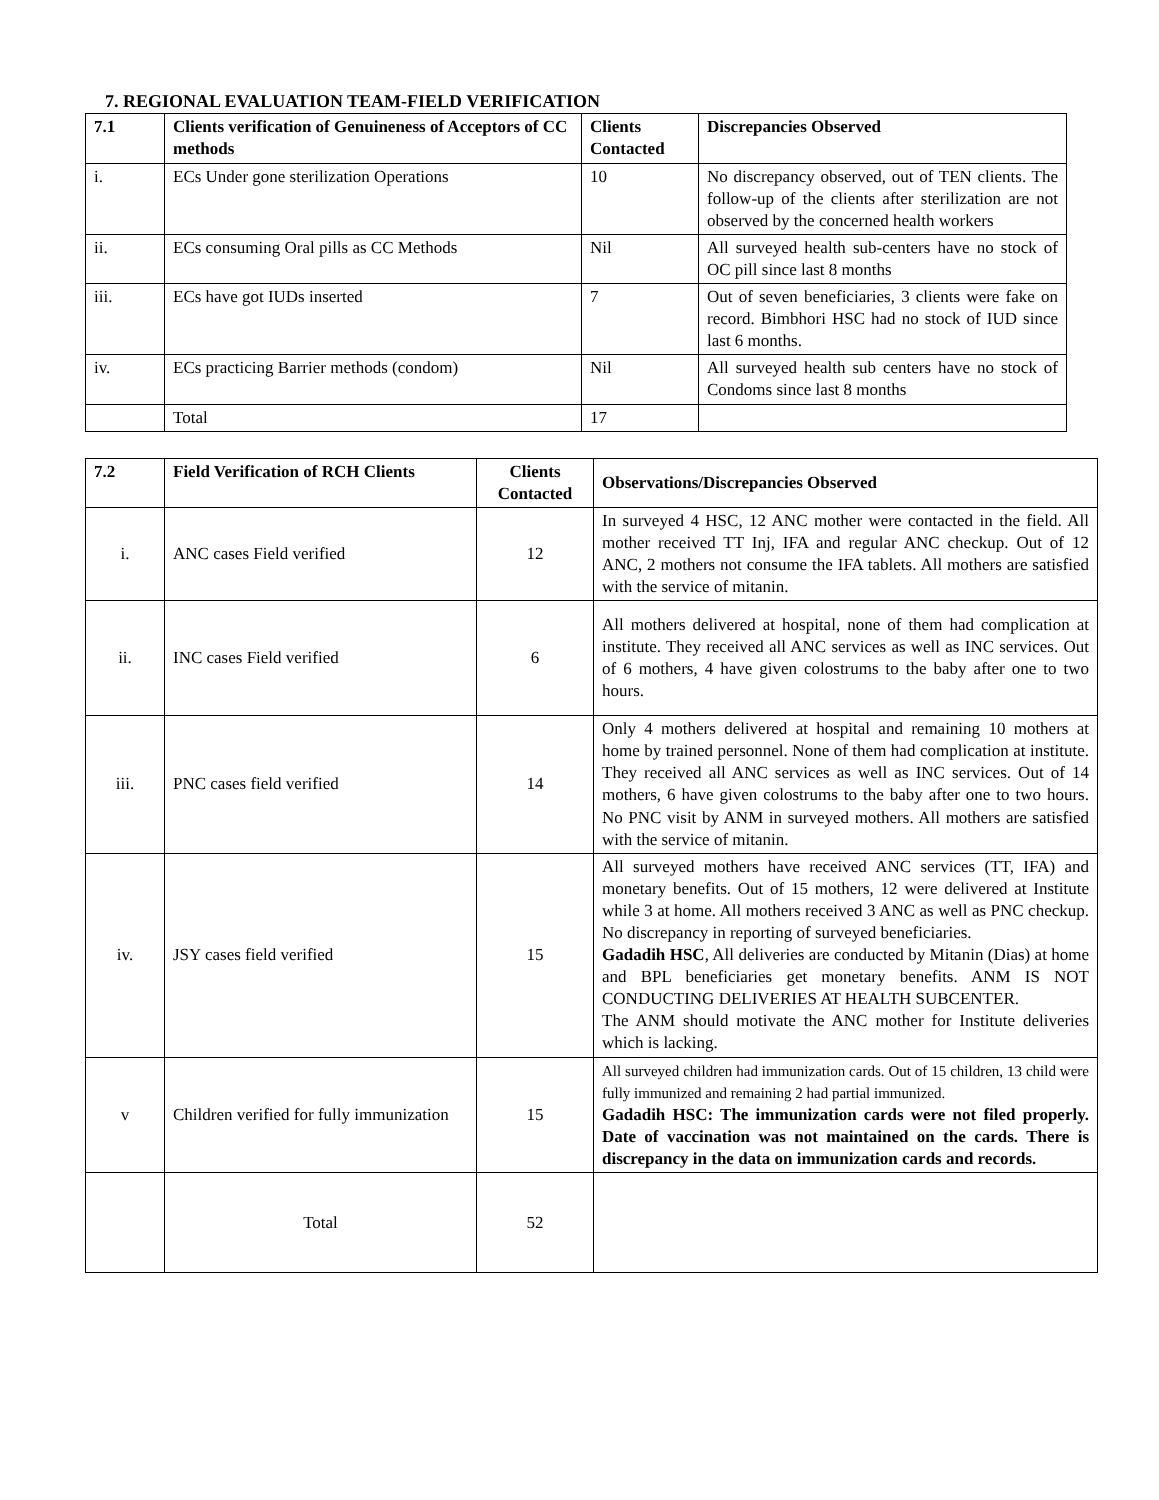7. REGIONAL EVALUATION TEAM-FIELD VERIFICATION
| 7.1 | Clients verification of Genuineness of Acceptors of CC methods | Clients Contacted | Discrepancies Observed |
| --- | --- | --- | --- |
| i. | ECs Under gone sterilization Operations | 10 | No discrepancy observed, out of TEN clients. The follow-up of the clients after sterilization are not observed by the concerned health workers |
| ii. | ECs consuming Oral pills as CC Methods | Nil | All surveyed health sub-centers have no stock of OC pill since last 8 months |
| iii. | ECs have got IUDs inserted | 7 | Out of seven beneficiaries, 3 clients were fake on record. Bimbhori HSC had no stock of IUD since last 6 months. |
| iv. | ECs practicing Barrier methods (condom) | Nil | All surveyed health sub centers have no stock of Condoms since last 8 months |
| | Total | 17 | |
| 7.2 | Field Verification of RCH Clients | Clients Contacted | Observations/Discrepancies Observed |
| --- | --- | --- | --- |
| i. | ANC cases Field verified | 12 | In surveyed 4 HSC, 12 ANC mother were contacted in the field. All mother received TT Inj, IFA and regular ANC checkup. Out of 12 ANC, 2 mothers not consume the IFA tablets. All mothers are satisfied with the service of mitanin. |
| ii. | INC cases Field verified | 6 | All mothers delivered at hospital, none of them had complication at institute. They received all ANC services as well as INC services. Out of 6 mothers, 4 have given colostrums to the baby after one to two hours. |
| iii. | PNC cases field verified | 14 | Only 4 mothers delivered at hospital and remaining 10 mothers at home by trained personnel. None of them had complication at institute. They received all ANC services as well as INC services. Out of 14 mothers, 6 have given colostrums to the baby after one to two hours. No PNC visit by ANM in surveyed mothers. All mothers are satisfied with the service of mitanin. |
| iv. | JSY cases field verified | 15 | All surveyed mothers have received ANC services (TT, IFA) and monetary benefits. Out of 15 mothers, 12 were delivered at Institute while 3 at home. All mothers received 3 ANC as well as PNC checkup. No discrepancy in reporting of surveyed beneficiaries. Gadadih HSC , All deliveries are conducted by Mitanin (Dias) at home and BPL beneficiaries get monetary benefits. ANM IS NOT CONDUCTING DELIVERIES AT HEALTH SUBCENTER. The ANM should motivate the ANC mother for Institute deliveries which is lacking. |
| v | Children verified for fully immunization | 15 | All surveyed children had immunization cards. Out of 15 children, 13 child were fully immunized and remaining 2 had partial immunized. Gadadih HSC: The immunization cards were not filed properly. Date of vaccination was not maintained on the cards. There is discrepancy in the data on immunization cards and records. |
| | Total | 52 | |